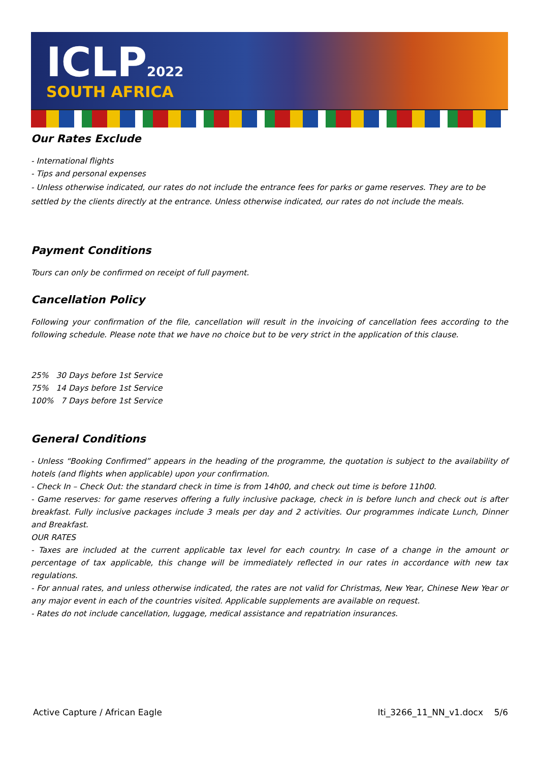ICLP2022
SOUTH AFRICA
Our Rates Exclude
- International flights
- Tips and personal expenses
- Unless otherwise indicated, our rates do not include the entrance fees for parks or game reserves. They are to be settled by the clients directly at the entrance. Unless otherwise indicated, our rates do not include the meals.
Payment Conditions
Tours can only be confirmed on receipt of full payment.
Cancellation Policy
Following your confirmation of the file, cancellation will result in the invoicing of cancellation fees according to the following schedule. Please note that we have no choice but to be very strict in the application of this clause.
25% 30 Days before 1st Service
75% 14 Days before 1st Service
100% 7 Days before 1st Service
General Conditions
- Unless “Booking Confirmed” appears in the heading of the programme, the quotation is subject to the availability of hotels (and flights when applicable) upon your confirmation.
- Check In – Check Out: the standard check in time is from 14h00, and check out time is before 11h00.
- Game reserves: for game reserves offering a fully inclusive package, check in is before lunch and check out is after breakfast. Fully inclusive packages include 3 meals per day and 2 activities. Our programmes indicate Lunch, Dinner and Breakfast.
OUR RATES
- Taxes are included at the current applicable tax level for each country. In case of a change in the amount or percentage of tax applicable, this change will be immediately reflected in our rates in accordance with new tax regulations.
- For annual rates, and unless otherwise indicated, the rates are not valid for Christmas, New Year, Chinese New Year or any major event in each of the countries visited. Applicable supplements are available on request.
- Rates do not include cancellation, luggage, medical assistance and repatriation insurances.
Active Capture / African Eagle Iti_3266_11_NN_v1.docx 5/6